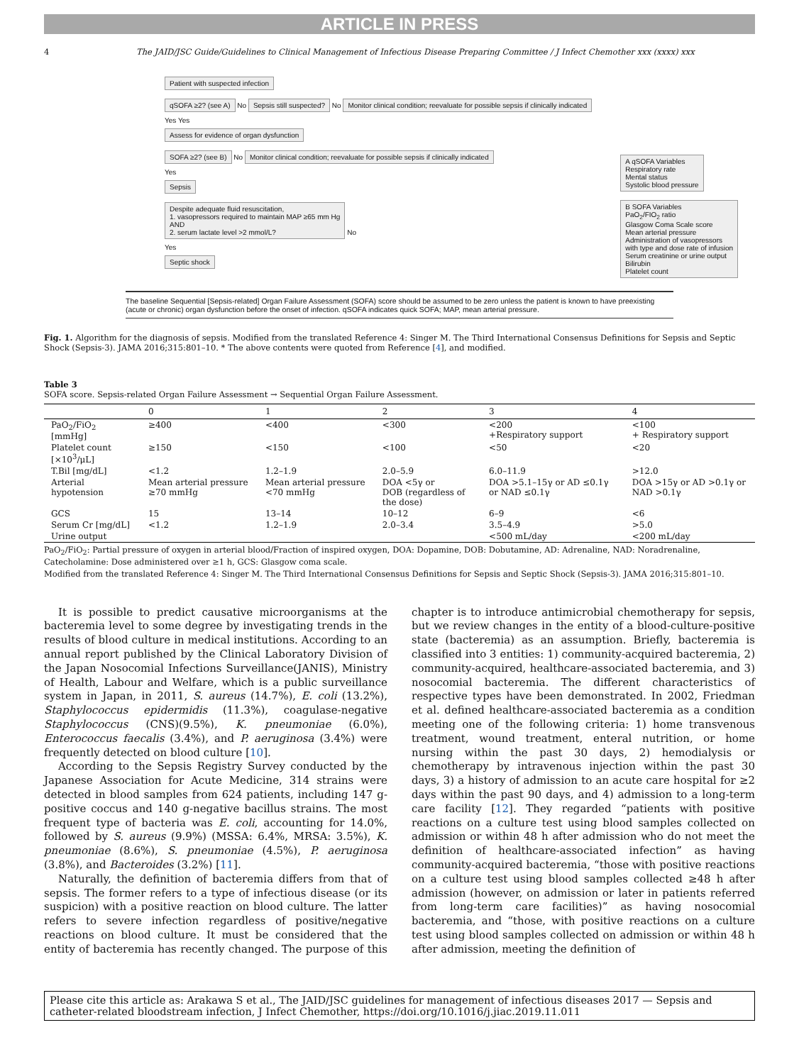ARTICLE IN PRESS
4 The JAID/JSC Guide/Guidelines to Clinical Management of Infectious Disease Preparing Committee / J Infect Chemother xxx (xxxx) xxx
Patient with suspected infection
qSOFA ≥2? (see A)
No
Sepsis still suspected?
No
Monitor clinical condition; reevaluate for possible sepsis if clinically indicated
Yes Yes
Assess for evidence of organ dysfunction
SOFA ≥2? (see B)
No
Monitor clinical condition; reevaluate for possible sepsis if clinically indicated
Yes
Sepsis
Despite adequate fluid resuscitation,
1. vasopressors required to maintain MAP ≥65 mm Hg
AND
2. serum lactate level >2 mmol/L?
No
Yes
Septic shock
A qSOFA Variables
Respiratory rate
Mental status
Systolic blood pressure
B SOFA Variables
PaO<sub>2</sub>/FIO<sub>2</sub> ratio
Glasgow Coma Scale score
Mean arterial pressure
Administration of vasopressors
with type and dose rate of infusion
Serum creatinine or urine output
Bilirubin
Platelet count
The baseline Sequential [Sepsis-related] Organ Failure Assessment (SOFA) score should be assumed to be zero unless the patient is known to have preexisting (acute or chronic) organ dysfunction before the onset of infection. qSOFA indicates quick SOFA; MAP, mean arterial pressure.
Fig. 1. Algorithm for the diagnosis of sepsis. Modified from the translated Reference 4: Singer M. The Third International Consensus Definitions for Sepsis and Septic Shock (Sepsis-3). JAMA 2016;315:801–10. * The above contents were quoted from Reference [4], and modified.
Table 3
SOFA score. Sepsis-related Organ Failure Assessment → Sequential Organ Failure Assessment.
| | 0 | 1 | 2 | 3 | 4 |
| --- | --- | --- | --- | --- | --- |
| PaO<sub>2</sub>/FiO<sub>2</sub> [mmHg] | ≥400 | <400 | <300 | <200 +Respiratory support | <100 + Respiratory support |
| Platelet count [×10<sup>3</sup>/μL] | ≥150 | <150 | <100 | <50 | <20 |
| T.Bil [mg/dL] | <1.2 | 1.2–1.9 | 2.0–5.9 | 6.0–11.9 | >12.0 |
| Arterial hypotension | Mean arterial pressure ≥70 mmHg | Mean arterial pressure <70 mmHg | DOA <5γ or DOB (regardless of the dose) | DOA >5.1–15γ or AD ≤0.1γ or NAD ≤0.1γ | DOA >15γ or AD >0.1γ or NAD >0.1γ |
| GCS | 15 | 13–14 | 10–12 | 6–9 | <6 |
| Serum Cr [mg/dL] | <1.2 | 1.2–1.9 | 2.0–3.4 | 3.5–4.9 | >5.0 |
| Urine output | | | | <500 mL/day | <200 mL/day |
PaO<sub>2</sub>/FiO<sub>2</sub>: Partial pressure of oxygen in arterial blood/Fraction of inspired oxygen, DOA: Dopamine, DOB: Dobutamine, AD: Adrenaline, NAD: Noradrenaline, Catecholamine: Dose administered over ≥1 h, GCS: Glasgow coma scale.
Modified from the translated Reference 4: Singer M. The Third International Consensus Definitions for Sepsis and Septic Shock (Sepsis-3). JAMA 2016;315:801–10.
It is possible to predict causative microorganisms at the bacteremia level to some degree by investigating trends in the results of blood culture in medical institutions. According to an annual report published by the Clinical Laboratory Division of the Japan Nosocomial Infections Surveillance(JANIS), Ministry of Health, Labour and Welfare, which is a public surveillance system in Japan, in 2011, S. aureus (14.7%), E. coli (13.2%), Staphylococcus epidermidis (11.3%), coagulase-negative Staphylococcus (CNS)(9.5%), K. pneumoniae (6.0%), Enterococcus faecalis (3.4%), and P. aeruginosa (3.4%) were frequently detected on blood culture [10].
According to the Sepsis Registry Survey conducted by the Japanese Association for Acute Medicine, 314 strains were detected in blood samples from 624 patients, including 147 g-positive coccus and 140 g-negative bacillus strains. The most frequent type of bacteria was E. coli, accounting for 14.0%, followed by S. aureus (9.9%) (MSSA: 6.4%, MRSA: 3.5%), K. pneumoniae (8.6%), S. pneumoniae (4.5%), P. aeruginosa (3.8%), and Bacteroides (3.2%) [11].
Naturally, the definition of bacteremia differs from that of sepsis. The former refers to a type of infectious disease (or its suspicion) with a positive reaction on blood culture. The latter refers to severe infection regardless of positive/negative reactions on blood culture. It must be considered that the entity of bacteremia has recently changed. The purpose of this chapter is to introduce antimicrobial chemotherapy for sepsis, but we review changes in the entity of a blood-culture-positive state (bacteremia) as an assumption. Briefly, bacteremia is classified into 3 entities: 1) community-acquired bacteremia, 2) community-acquired, healthcare-associated bacteremia, and 3) nosocomial bacteremia. The different characteristics of respective types have been demonstrated. In 2002, Friedman et al. defined healthcare-associated bacteremia as a condition meeting one of the following criteria: 1) home transvenous treatment, wound treatment, enteral nutrition, or home nursing within the past 30 days, 2) hemodialysis or chemotherapy by intravenous injection within the past 30 days, 3) a history of admission to an acute care hospital for ≥2 days within the past 90 days, and 4) admission to a long-term care facility [12]. They regarded “patients with positive reactions on a culture test using blood samples collected on admission or within 48 h after admission who do not meet the definition of healthcare-associated infection” as having community-acquired bacteremia, “those with positive reactions on a culture test using blood samples collected ≥48 h after admission (however, on admission or later in patients referred from long-term care facilities)” as having nosocomial bacteremia, and “those, with positive reactions on a culture test using blood samples collected on admission or within 48 h after admission, meeting the definition of
Please cite this article as: Arakawa S et al., The JAID/JSC guidelines for management of infectious diseases 2017 — Sepsis and catheter-related bloodstream infection, J Infect Chemother, https://doi.org/10.1016/j.jiac.2019.11.011